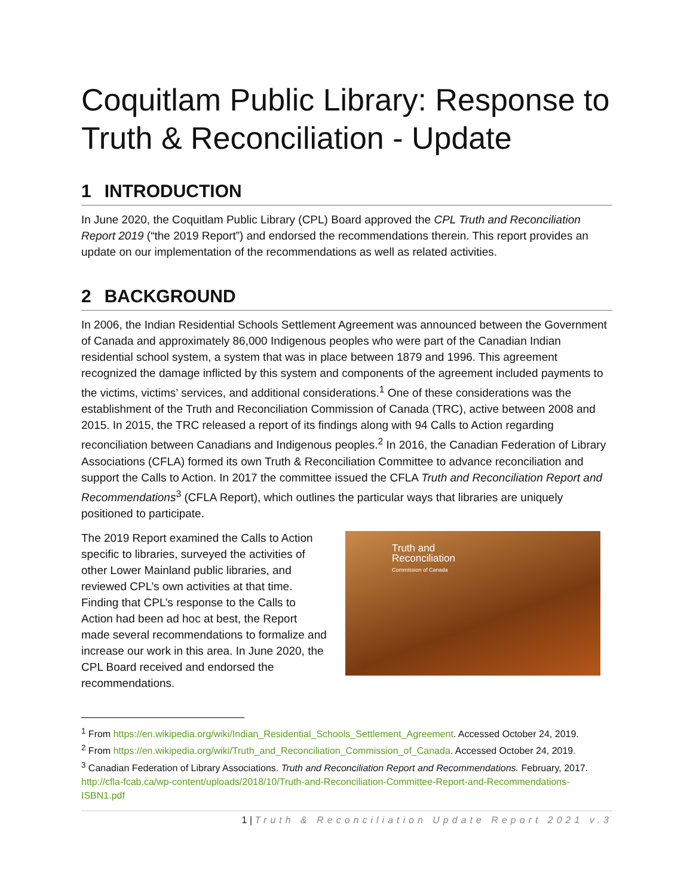Coquitlam Public Library: Response to Truth & Reconciliation - Update
1 INTRODUCTION
In June 2020, the Coquitlam Public Library (CPL) Board approved the CPL Truth and Reconciliation Report 2019 (“the 2019 Report”) and endorsed the recommendations therein. This report provides an update on our implementation of the recommendations as well as related activities.
2 BACKGROUND
In 2006, the Indian Residential Schools Settlement Agreement was announced between the Government of Canada and approximately 86,000 Indigenous peoples who were part of the Canadian Indian residential school system, a system that was in place between 1879 and 1996. This agreement recognized the damage inflicted by this system and components of the agreement included payments to the victims, victims’ services, and additional considerations.<sup>1</sup> One of these considerations was the establishment of the Truth and Reconciliation Commission of Canada (TRC), active between 2008 and 2015. In 2015, the TRC released a report of its findings along with 94 Calls to Action regarding reconciliation between Canadians and Indigenous peoples.<sup>2</sup> In 2016, the Canadian Federation of Library Associations (CFLA) formed its own Truth & Reconciliation Committee to advance reconciliation and support the Calls to Action. In 2017 the committee issued the CFLA Truth and Reconciliation Report and Recommendations<sup>3</sup> (CFLA Report), which outlines the particular ways that libraries are uniquely positioned to participate.
The 2019 Report examined the Calls to Action specific to libraries, surveyed the activities of other Lower Mainland public libraries, and reviewed CPL’s own activities at that time. Finding that CPL’s response to the Calls to Action had been ad hoc at best, the Report made several recommendations to formalize and increase our work in this area. In June 2020, the CPL Board received and endorsed the recommendations.
Truth and
Reconciliation
Commission of Canada
<sup>1</sup> From https://en.wikipedia.org/wiki/Indian_Residential_Schools_Settlement_Agreement. Accessed October 24, 2019.
<sup>2</sup> From https://en.wikipedia.org/wiki/Truth_and_Reconciliation_Commission_of_Canada. Accessed October 24, 2019.
<sup>3</sup> Canadian Federation of Library Associations. Truth and Reconciliation Report and Recommendations. February, 2017. http://cfla-fcab.ca/wp-content/uploads/2018/10/Truth-and-Reconciliation-Committee-Report-and-Recommendations-ISBN1.pdf
1 | Truth & Reconciliation Update Report 2021 v.3